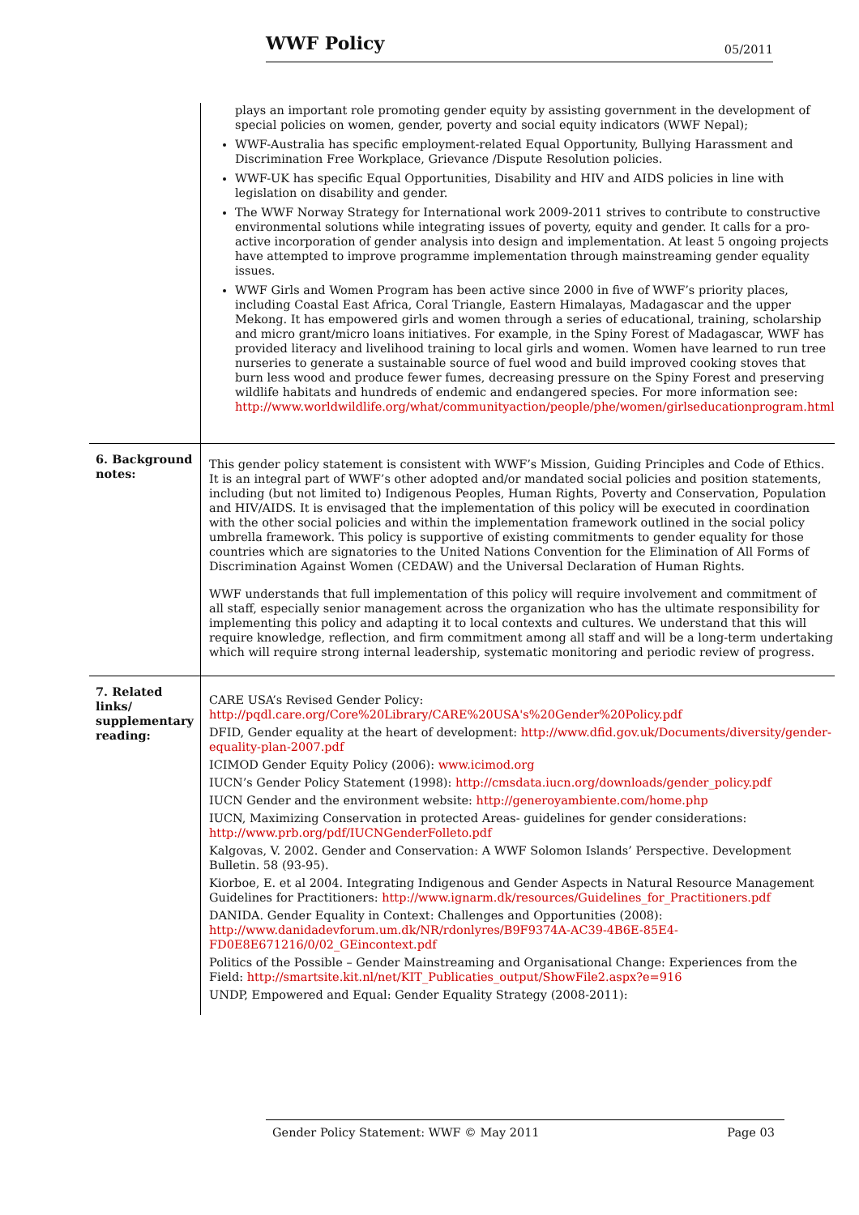WWF Policy 05/2011
| | plays an important role promoting gender equity by assisting government in the development of special policies on women, gender, poverty and social equity indicators (WWF Nepal); WWF-Australia has specific employment-related Equal Opportunity, Bullying Harassment and Discrimination Free Workplace, Grievance /Dispute Resolution policies. WWF-UK has specific Equal Opportunities, Disability and HIV and AIDS policies in line with legislation on disability and gender. The WWF Norway Strategy for International work 2009-2011 strives to contribute to constructive environmental solutions while integrating issues of poverty, equity and gender. It calls for a pro-active incorporation of gender analysis into design and implementation. At least 5 ongoing projects have attempted to improve programme implementation through mainstreaming gender equality issues. WWF Girls and Women Program has been active since 2000 in five of WWF’s priority places, including Coastal East Africa, Coral Triangle, Eastern Himalayas, Madagascar and the upper Mekong. It has empowered girls and women through a series of educational, training, scholarship and micro grant/micro loans initiatives. For example, in the Spiny Forest of Madagascar, WWF has provided literacy and livelihood training to local girls and women. Women have learned to run tree nurseries to generate a sustainable source of fuel wood and build improved cooking stoves that burn less wood and produce fewer fumes, decreasing pressure on the Spiny Forest and preserving wildlife habitats and hundreds of endemic and endangered species. For more information see: http://www.worldwildlife.org/what/communityaction/people/phe/women/girlseducationprogram.html |
| 6. Background notes: | This gender policy statement is consistent with WWF’s Mission, Guiding Principles and Code of Ethics. It is an integral part of WWF’s other adopted and/or mandated social policies and position statements, including (but not limited to) Indigenous Peoples, Human Rights, Poverty and Conservation, Population and HIV/AIDS. It is envisaged that the implementation of this policy will be executed in coordination with the other social policies and within the implementation framework outlined in the social policy umbrella framework. This policy is supportive of existing commitments to gender equality for those countries which are signatories to the United Nations Convention for the Elimination of All Forms of Discrimination Against Women (CEDAW) and the Universal Declaration of Human Rights. WWF understands that full implementation of this policy will require involvement and commitment of all staff, especially senior management across the organization who has the ultimate responsibility for implementing this policy and adapting it to local contexts and cultures. We understand that this will require knowledge, reflection, and firm commitment among all staff and will be a long-term undertaking which will require strong internal leadership, systematic monitoring and periodic review of progress. |
| 7. Related links/ supplementary reading: | CARE USA’s Revised Gender Policy: http://pqdl.care.org/Core%20Library/CARE%20USA's%20Gender%20Policy.pdf DFID, Gender equality at the heart of development: http://www.dfid.gov.uk/Documents/diversity/gender-equality-plan-2007.pdf ICIMOD Gender Equity Policy (2006): www.icimod.org IUCN’s Gender Policy Statement (1998): http://cmsdata.iucn.org/downloads/gender_policy.pdf IUCN Gender and the environment website: http://generoyambiente.com/home.php IUCN, Maximizing Conservation in protected Areas- guidelines for gender considerations: http://www.prb.org/pdf/IUCNGenderFolleto.pdf Kalgovas, V. 2002. Gender and Conservation: A WWF Solomon Islands’ Perspective. Development Bulletin. 58 (93-95). Kiorboe, E. et al 2004. Integrating Indigenous and Gender Aspects in Natural Resource Management Guidelines for Practitioners: http://www.ignarm.dk/resources/Guidelines_for_Practitioners.pdf DANIDA. Gender Equality in Context: Challenges and Opportunities (2008): http://www.danidadevforum.um.dk/NR/rdonlyres/B9F9374A-AC39-4B6E-85E4-FD0E8E671216/0/02_GEincontext.pdf Politics of the Possible – Gender Mainstreaming and Organisational Change: Experiences from the Field: http://smartsite.kit.nl/net/KIT_Publicaties_output/ShowFile2.aspx?e=916 UNDP, Empowered and Equal: Gender Equality Strategy (2008-2011): |
Gender Policy Statement: WWF © May 2011 Page 03